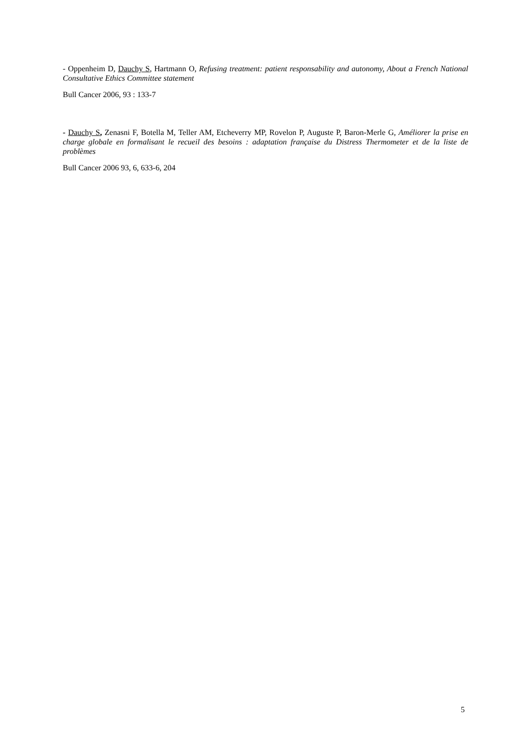- Oppenheim D, Dauchy S, Hartmann O, Refusing treatment: patient responsability and autonomy, About a French National Consultative Ethics Committee statement
Bull Cancer 2006, 93 : 133-7
- Dauchy S, Zenasni F, Botella M, Teller AM, Etcheverry MP, Rovelon P, Auguste P, Baron-Merle G, Améliorer la prise en charge globale en formalisant le recueil des besoins : adaptation française du Distress Thermometer et de la liste de problèmes
Bull Cancer 2006 93, 6, 633-6, 204
5